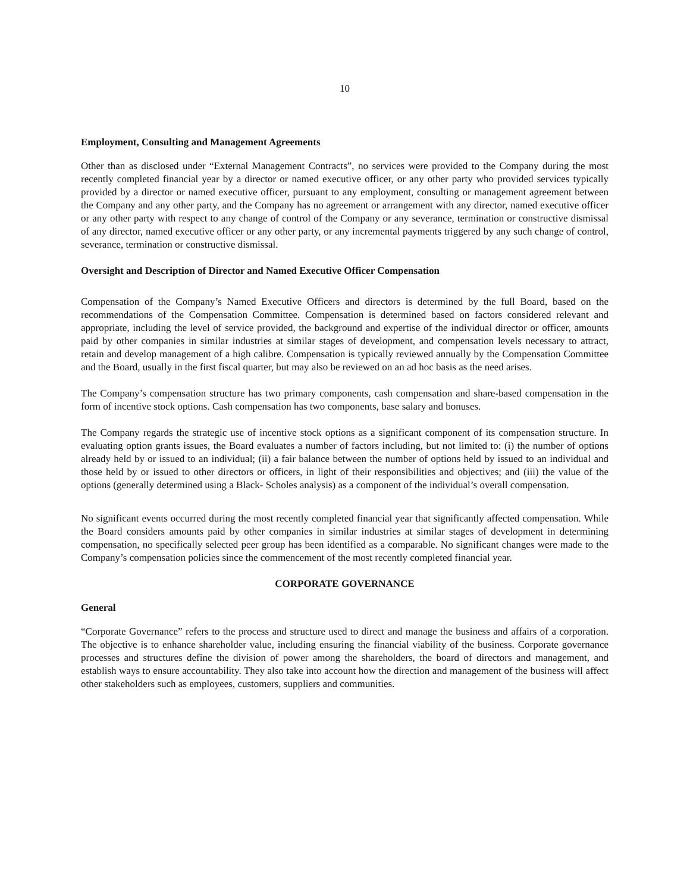10
Employment, Consulting and Management Agreements
Other than as disclosed under “External Management Contracts”, no services were provided to the Company during the most recently completed financial year by a director or named executive officer, or any other party who provided services typically provided by a director or named executive officer, pursuant to any employment, consulting or management agreement between the Company and any other party, and the Company has no agreement or arrangement with any director, named executive officer or any other party with respect to any change of control of the Company or any severance, termination or constructive dismissal of any director, named executive officer or any other party, or any incremental payments triggered by any such change of control, severance, termination or constructive dismissal.
Oversight and Description of Director and Named Executive Officer Compensation
Compensation of the Company’s Named Executive Officers and directors is determined by the full Board, based on the recommendations of the Compensation Committee. Compensation is determined based on factors considered relevant and appropriate, including the level of service provided, the background and expertise of the individual director or officer, amounts paid by other companies in similar industries at similar stages of development, and compensation levels necessary to attract, retain and develop management of a high calibre. Compensation is typically reviewed annually by the Compensation Committee and the Board, usually in the first fiscal quarter, but may also be reviewed on an ad hoc basis as the need arises.
The Company’s compensation structure has two primary components, cash compensation and share-based compensation in the form of incentive stock options. Cash compensation has two components, base salary and bonuses.
The Company regards the strategic use of incentive stock options as a significant component of its compensation structure. In evaluating option grants issues, the Board evaluates a number of factors including, but not limited to: (i) the number of options already held by or issued to an individual; (ii) a fair balance between the number of options held by issued to an individual and those held by or issued to other directors or officers, in light of their responsibilities and objectives; and (iii) the value of the options (generally determined using a Black- Scholes analysis) as a component of the individual’s overall compensation.
No significant events occurred during the most recently completed financial year that significantly affected compensation. While the Board considers amounts paid by other companies in similar industries at similar stages of development in determining compensation, no specifically selected peer group has been identified as a comparable. No significant changes were made to the Company’s compensation policies since the commencement of the most recently completed financial year.
CORPORATE GOVERNANCE
General
“Corporate Governance” refers to the process and structure used to direct and manage the business and affairs of a corporation. The objective is to enhance shareholder value, including ensuring the financial viability of the business. Corporate governance processes and structures define the division of power among the shareholders, the board of directors and management, and establish ways to ensure accountability. They also take into account how the direction and management of the business will affect other stakeholders such as employees, customers, suppliers and communities.